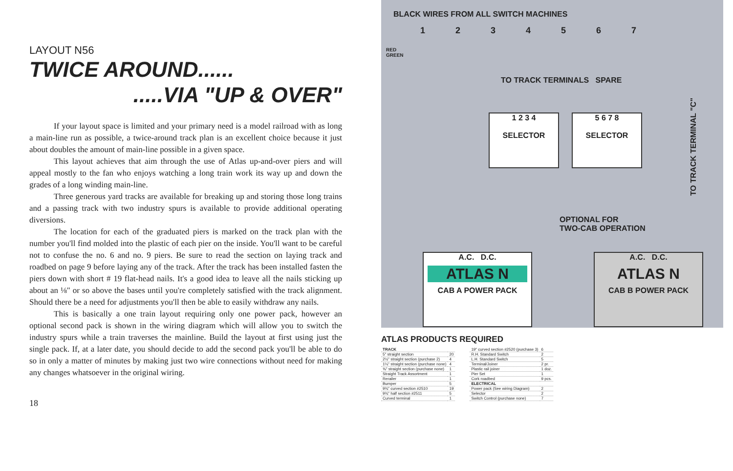LAYOUT N56
TWICE AROUND......
.....VIA "UP & OVER"
If your layout space is limited and your primary need is a model railroad with as long a main-line run as possible, a twice-around track plan is an excellent choice because it just about doubles the amount of main-line possible in a given space.
This layout achieves that aim through the use of Atlas up-and-over piers and will appeal mostly to the fan who enjoys watching a long train work its way up and down the grades of a long winding main-line.
Three generous yard tracks are available for breaking up and storing those long trains and a passing track with two industry spurs is available to provide additional operating diversions.
The location for each of the graduated piers is marked on the track plan with the number you'll find molded into the plastic of each pier on the inside. You'll want to be careful not to confuse the no. 6 and no. 9 piers. Be sure to read the section on laying track and roadbed on page 9 before laying any of the track. After the track has been installed fasten the piers down with short # 19 flat-head nails. It's a good idea to leave all the nails sticking up about an ⅛" or so above the bases until you're completely satisfied with the track alignment. Should there be a need for adjustments you'll then be able to easily withdraw any nails.
This is basically a one train layout requiring only one power pack, however an optional second pack is shown in the wiring diagram which will allow you to switch the industry spurs while a train traverses the mainline. Build the layout at first using just the single pack. If, at a later date, you should decide to add the second pack you'll be able to do so in only a matter of minutes by making just two wire connections without need for making any changes whatsoever in the original wiring.
18
BLACK WIRES FROM ALL SWITCH MACHINES
1234567
RED
GREEN
TO TRACK TERMINALS SPARE
1 2 3 4
SELECTOR
5 6 7 8
SELECTOR
TO TRACK TERMINAL "C"
OPTIONAL FOR
TWO-CAB OPERATION
A.C. D.C.
ATLAS N
CAB A POWER PACK
A.C. D.C.
ATLAS N
CAB B POWER PACK
ATLAS PRODUCTS REQUIRED
| TRACK | |
| 5" straight section | 20 |
| 2½" straight section (purchase 2) | 4 |
| 1¼" straight section (purchase none) | 4 |
| ⅝" straight section (purchase none) | 1 |
| Straight Track Assortment | 1 |
| Rerailer | 1 |
| Bumper | 5 |
| 9¾" curved section #2510 | 19 |
| 9¾" half section #2511 | 5 |
| Curved terminal | 1 |
| 19" curved section #2520 (purchase 3) | 6 |
| R.H. Standard Switch | 2 |
| L.H. Standard Switch | 5 |
| Terminal/Joiner | 2 pr. |
| Plastic rail joiner | 1 doz. |
| Pier Set | 1 |
| Cork roadbed | 9 pcs. |
| ELECTRICAL | |
| Power pack (See wiring Diagram) | 2 |
| Selector | 2 |
| Switch Control (purchase none) | 7 |